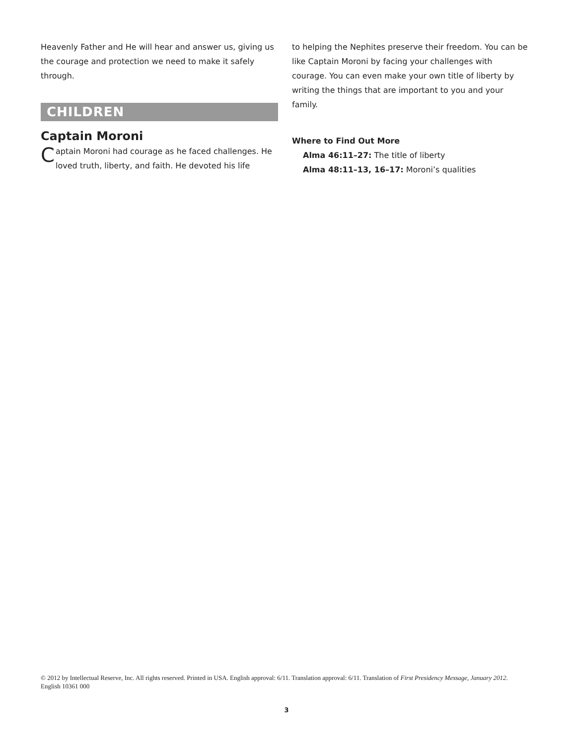Heavenly Father and He will hear and answer us, giving us the courage and protection we need to make it safely through.
CHILDREN
Captain Moroni
Captain Moroni had courage as he faced challenges. He loved truth, liberty, and faith. He devoted his life
to helping the Nephites preserve their freedom. You can be like Captain Moroni by facing your challenges with courage. You can even make your own title of liberty by writing the things that are important to you and your family.
Where to Find Out More
Alma 46:11–27: The title of liberty
Alma 48:11–13, 16–17: Moroni’s qualities
© 2012 by Intellectual Reserve, Inc. All rights reserved. Printed in USA. English approval: 6/11. Translation approval: 6/11. Translation of First Presidency Message, January 2012. English 10361 000
3